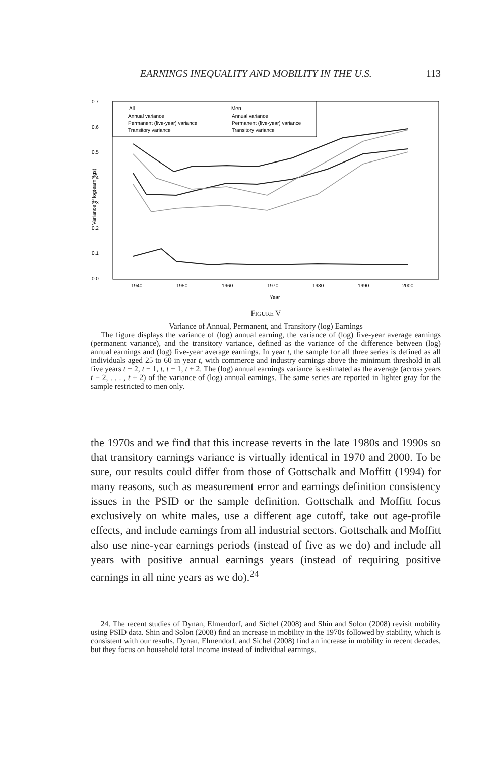EARNINGS INEQUALITY AND MOBILITY IN THE U.S. 113
0.7
0.6
0.5
0.4
0.3
0.2
0.1
0.0
1940
1950
1960
1970
1980
1990
2000
Year
Variance of log(earnings)
All
Annual variance
Permanent (five-year) variance
Transitory variance
Men
Annual variance
Permanent (five-year) variance
Transitory variance
FIGURE V
Variance of Annual, Permanent, and Transitory (log) Earnings
The figure displays the variance of (log) annual earning, the variance of (log) five-year average earnings (permanent variance), and the transitory variance, defined as the variance of the difference between (log) annual earnings and (log) five-year average earnings. In year t, the sample for all three series is defined as all individuals aged 25 to 60 in year t, with commerce and industry earnings above the minimum threshold in all five years t − 2, t − 1, t, t + 1, t + 2. The (log) annual earnings variance is estimated as the average (across years t − 2, . . . , t + 2) of the variance of (log) annual earnings. The same series are reported in lighter gray for the sample restricted to men only.
the 1970s and we find that this increase reverts in the late 1980s and 1990s so that transitory earnings variance is virtually identical in 1970 and 2000. To be sure, our results could differ from those of Gottschalk and Moffitt (1994) for many reasons, such as measurement error and earnings definition consistency issues in the PSID or the sample definition. Gottschalk and Moffitt focus exclusively on white males, use a different age cutoff, take out age-profile effects, and include earnings from all industrial sectors. Gottschalk and Moffitt also use nine-year earnings periods (instead of five as we do) and include all years with positive annual earnings years (instead of requiring positive earnings in all nine years as we do).<sup>24</sup>
24. The recent studies of Dynan, Elmendorf, and Sichel (2008) and Shin and Solon (2008) revisit mobility using PSID data. Shin and Solon (2008) find an increase in mobility in the 1970s followed by stability, which is consistent with our results. Dynan, Elmendorf, and Sichel (2008) find an increase in mobility in recent decades, but they focus on household total income instead of individual earnings.